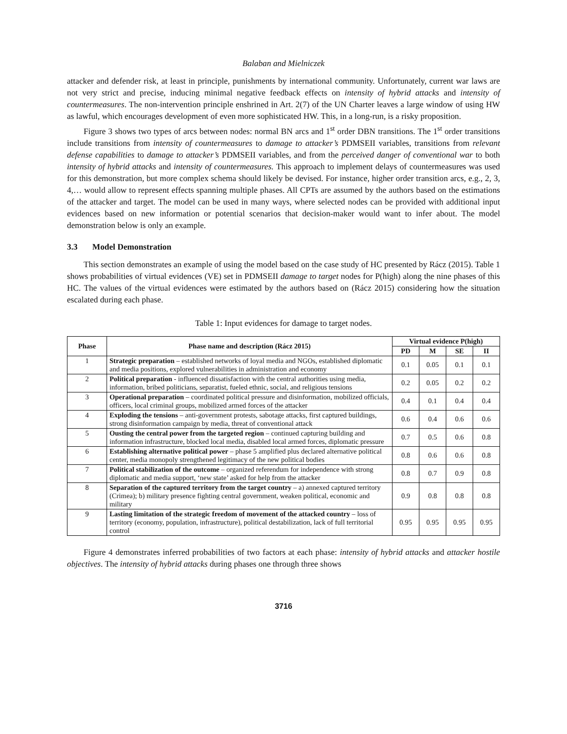Balaban and Mielniczek
attacker and defender risk, at least in principle, punishments by international community. Unfortunately, current war laws are not very strict and precise, inducing minimal negative feedback effects on intensity of hybrid attacks and intensity of countermeasures. The non-intervention principle enshrined in Art. 2(7) of the UN Charter leaves a large window of using HW as lawful, which encourages development of even more sophisticated HW. This, in a long-run, is a risky proposition.
Figure 3 shows two types of arcs between nodes: normal BN arcs and 1<sup>st</sup> order DBN transitions. The 1<sup>st</sup> order transitions include transitions from intensity of countermeasures to damage to attacker’s PDMSEII variables, transitions from relevant defense capabilities to damage to attacker’s PDMSEII variables, and from the perceived danger of conventional war to both intensity of hybrid attacks and intensity of countermeasures. This approach to implement delays of countermeasures was used for this demonstration, but more complex schema should likely be devised. For instance, higher order transition arcs, e.g., 2, 3, 4,… would allow to represent effects spanning multiple phases. All CPTs are assumed by the authors based on the estimations of the attacker and target. The model can be used in many ways, where selected nodes can be provided with additional input evidences based on new information or potential scenarios that decision-maker would want to infer about. The model demonstration below is only an example.
3.3 Model Demonstration
This section demonstrates an example of using the model based on the case study of HC presented by Rácz (2015). Table 1 shows probabilities of virtual evidences (VE) set in PDMSEII damage to target nodes for P(high) along the nine phases of this HC. The values of the virtual evidences were estimated by the authors based on (Rácz 2015) considering how the situation escalated during each phase.
Table 1: Input evidences for damage to target nodes.
| Phase | Phase name and description (Rácz 2015) | Virtual evidence P(high) | | | |
| --- | --- | --- | --- | --- | --- |
| | | PD | M | SE | II |
| 1 | Strategic preparation – established networks of loyal media and NGOs, established diplomatic and media positions, explored vulnerabilities in administration and economy | 0.1 | 0.05 | 0.1 | 0.1 |
| 2 | Political preparation - influenced dissatisfaction with the central authorities using media, information, bribed politicians, separatist, fueled ethnic, social, and religious tensions | 0.2 | 0.05 | 0.2 | 0.2 |
| 3 | Operational preparation – coordinated political pressure and disinformation, mobilized officials, officers, local criminal groups, mobilized armed forces of the attacker | 0.4 | 0.1 | 0.4 | 0.4 |
| 4 | Exploding the tensions – anti-government protests, sabotage attacks, first captured buildings, strong disinformation campaign by media, threat of conventional attack | 0.6 | 0.4 | 0.6 | 0.6 |
| 5 | Ousting the central power from the targeted region – continued capturing building and information infrastructure, blocked local media, disabled local armed forces, diplomatic pressure | 0.7 | 0.5 | 0.6 | 0.8 |
| 6 | Establishing alternative political power – phase 5 amplified plus declared alternative political center, media monopoly strengthened legitimacy of the new political bodies | 0.8 | 0.6 | 0.6 | 0.8 |
| 7 | Political stabilization of the outcome – organized referendum for independence with strong diplomatic and media support, ‘new state’ asked for help from the attacker | 0.8 | 0.7 | 0.9 | 0.8 |
| 8 | Separation of the captured territory from the target country – a) annexed captured territory (Crimea); b) military presence fighting central government, weaken political, economic and military | 0.9 | 0.8 | 0.8 | 0.8 |
| 9 | Lasting limitation of the strategic freedom of movement of the attacked country – loss of territory (economy, population, infrastructure), political destabilization, lack of full territorial control | 0.95 | 0.95 | 0.95 | 0.95 |
Figure 4 demonstrates inferred probabilities of two factors at each phase: intensity of hybrid attacks and attacker hostile objectives. The intensity of hybrid attacks during phases one through three shows
3716